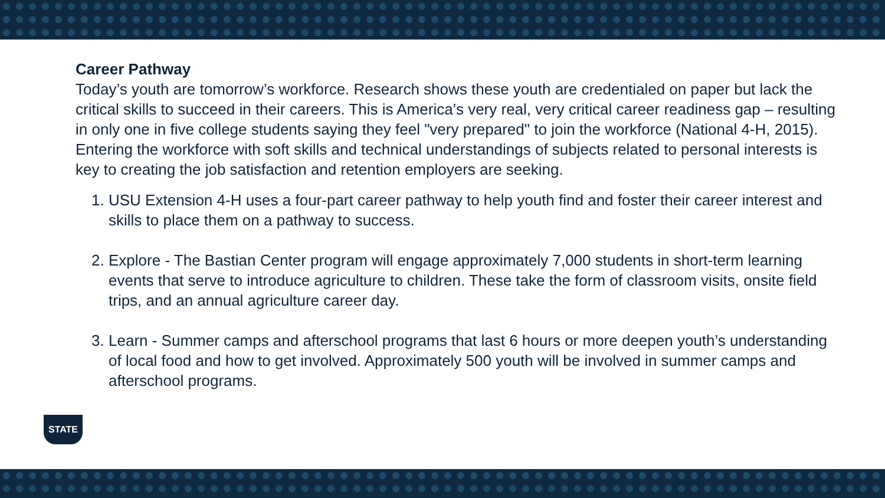Career Pathway
Today’s youth are tomorrow’s workforce. Research shows these youth are credentialed on paper but lack the critical skills to succeed in their careers. This is America’s very real, very critical career readiness gap – resulting in only one in five college students saying they feel "very prepared" to join the workforce (National 4-H, 2015). Entering the workforce with soft skills and technical understandings of subjects related to personal interests is key to creating the job satisfaction and retention employers are seeking.
1. USU Extension 4-H uses a four-part career pathway to help youth find and foster their career interest and skills to place them on a pathway to success.
2. Explore - The Bastian Center program will engage approximately 7,000 students in short-term learning events that serve to introduce agriculture to children. These take the form of classroom visits, onsite field trips, and an annual agriculture career day.
3. Learn - Summer camps and afterschool programs that last 6 hours or more deepen youth’s understanding of local food and how to get involved. Approximately 500 youth will be involved in summer camps and afterschool programs.
STATE